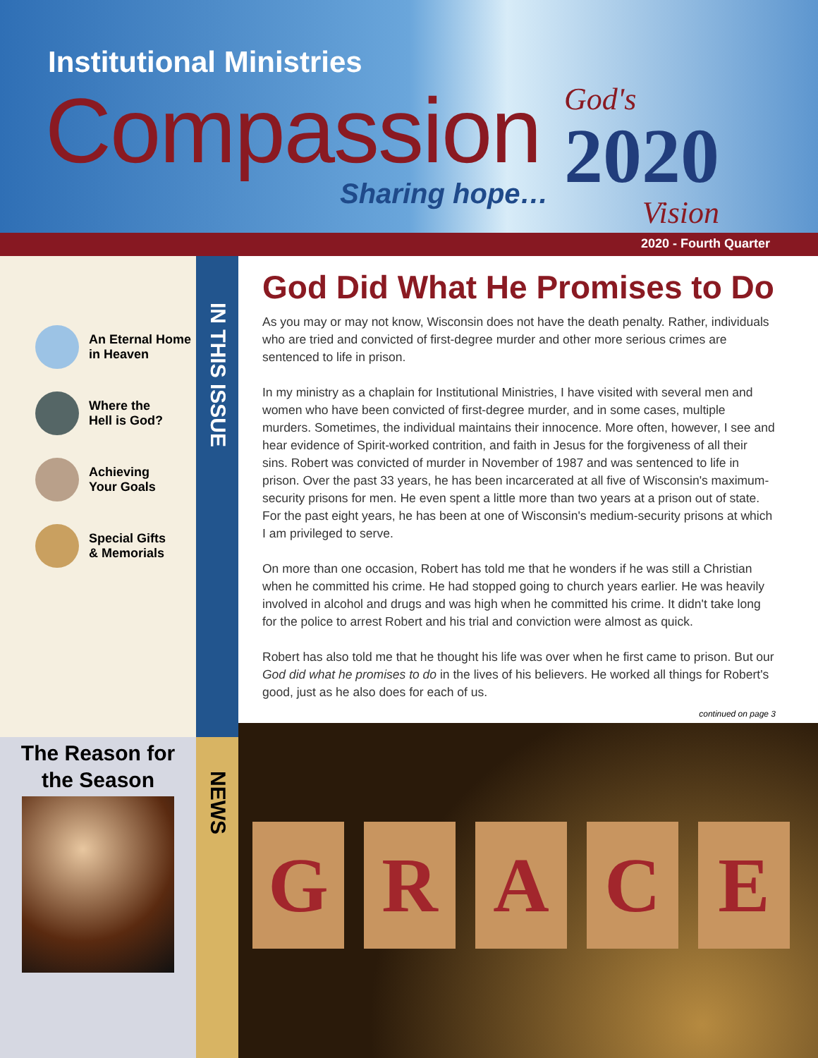Institutional Ministries
Compassion
Sharing hope…
God's
2020
Vision
2020 - Fourth Quarter
An Eternal Home
in Heaven
Where the
Hell is God?
Achieving
Your Goals
Special Gifts
& Memorials
IN THIS ISSUE
NEWS
The Reason for
the Season
God Did What He Promises to Do
As you may or may not know, Wisconsin does not have the death penalty. Rather, individuals who are tried and convicted of first-degree murder and other more serious crimes are sentenced to life in prison.
In my ministry as a chaplain for Institutional Ministries, I have visited with several men and women who have been convicted of first-degree murder, and in some cases, multiple murders. Sometimes, the individual maintains their innocence. More often, however, I see and hear evidence of Spirit-worked contrition, and faith in Jesus for the forgiveness of all their sins. Robert was convicted of murder in November of 1987 and was sentenced to life in prison. Over the past 33 years, he has been incarcerated at all five of Wisconsin's maximum-security prisons for men. He even spent a little more than two years at a prison out of state. For the past eight years, he has been at one of Wisconsin's medium-security prisons at which I am privileged to serve.
On more than one occasion, Robert has told me that he wonders if he was still a Christian when he committed his crime. He had stopped going to church years earlier. He was heavily involved in alcohol and drugs and was high when he committed his crime. It didn't take long for the police to arrest Robert and his trial and conviction were almost as quick.
Robert has also told me that he thought his life was over when he first came to prison. But our God did what he promises to do in the lives of his believers. He worked all things for Robert's good, just as he also does for each of us.
continued on page 3
G R A C E